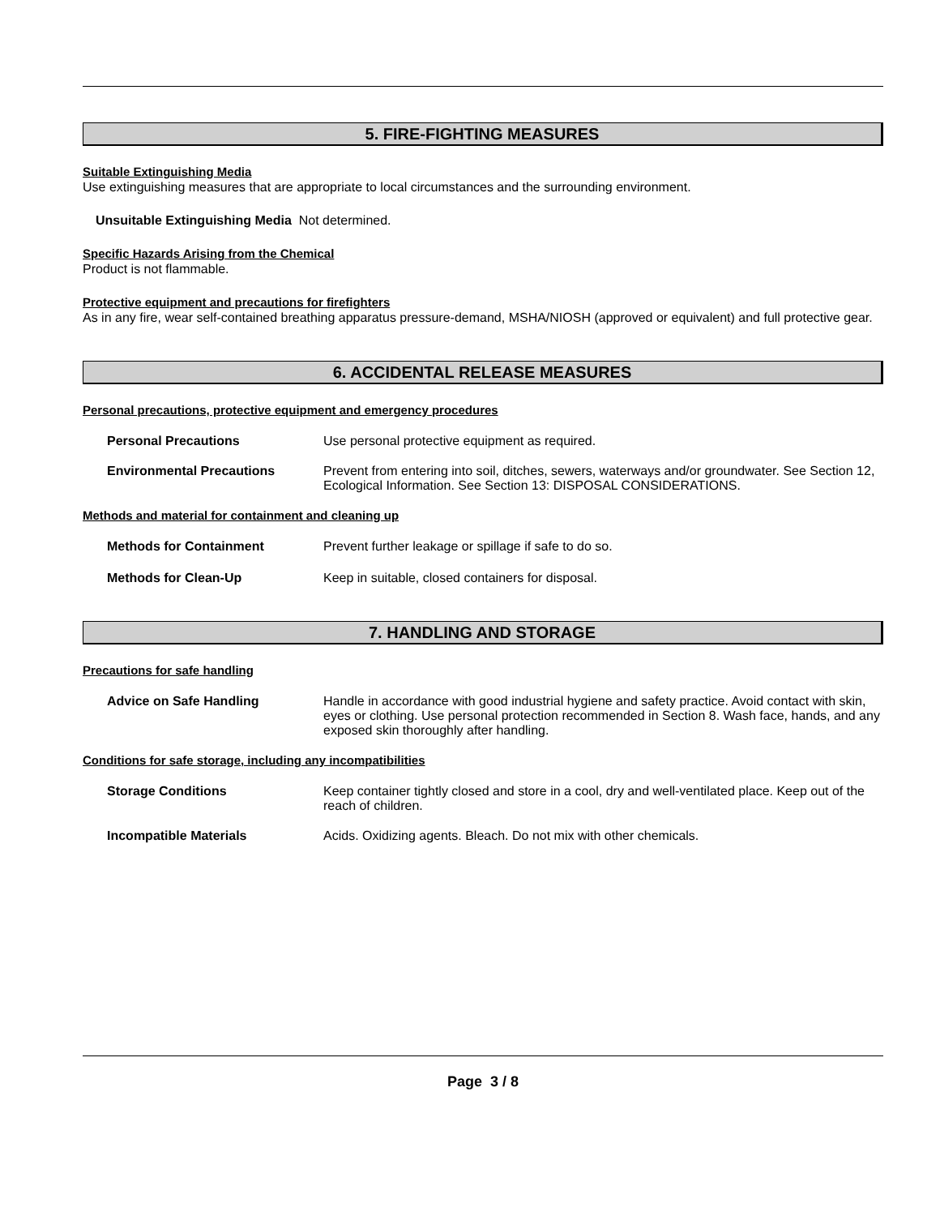5. FIRE-FIGHTING MEASURES
Suitable Extinguishing Media
Use extinguishing measures that are appropriate to local circumstances and the surrounding environment.
Unsuitable Extinguishing Media Not determined.
Specific Hazards Arising from the Chemical
Product is not flammable.
Protective equipment and precautions for firefighters
As in any fire, wear self-contained breathing apparatus pressure-demand, MSHA/NIOSH (approved or equivalent) and full protective gear.
6. ACCIDENTAL RELEASE MEASURES
Personal precautions, protective equipment and emergency procedures
Personal Precautions Use personal protective equipment as required.
Environmental Precautions Prevent from entering into soil, ditches, sewers, waterways and/or groundwater. See Section 12, Ecological Information. See Section 13: DISPOSAL CONSIDERATIONS.
Methods and material for containment and cleaning up
Methods for Containment Prevent further leakage or spillage if safe to do so.
Methods for Clean-Up Keep in suitable, closed containers for disposal.
7. HANDLING AND STORAGE
Precautions for safe handling
Advice on Safe Handling Handle in accordance with good industrial hygiene and safety practice. Avoid contact with skin, eyes or clothing. Use personal protection recommended in Section 8. Wash face, hands, and any exposed skin thoroughly after handling.
Conditions for safe storage, including any incompatibilities
Storage Conditions Keep container tightly closed and store in a cool, dry and well-ventilated place. Keep out of the reach of children.
Incompatible Materials Acids. Oxidizing agents. Bleach. Do not mix with other chemicals.
Page 3 / 8